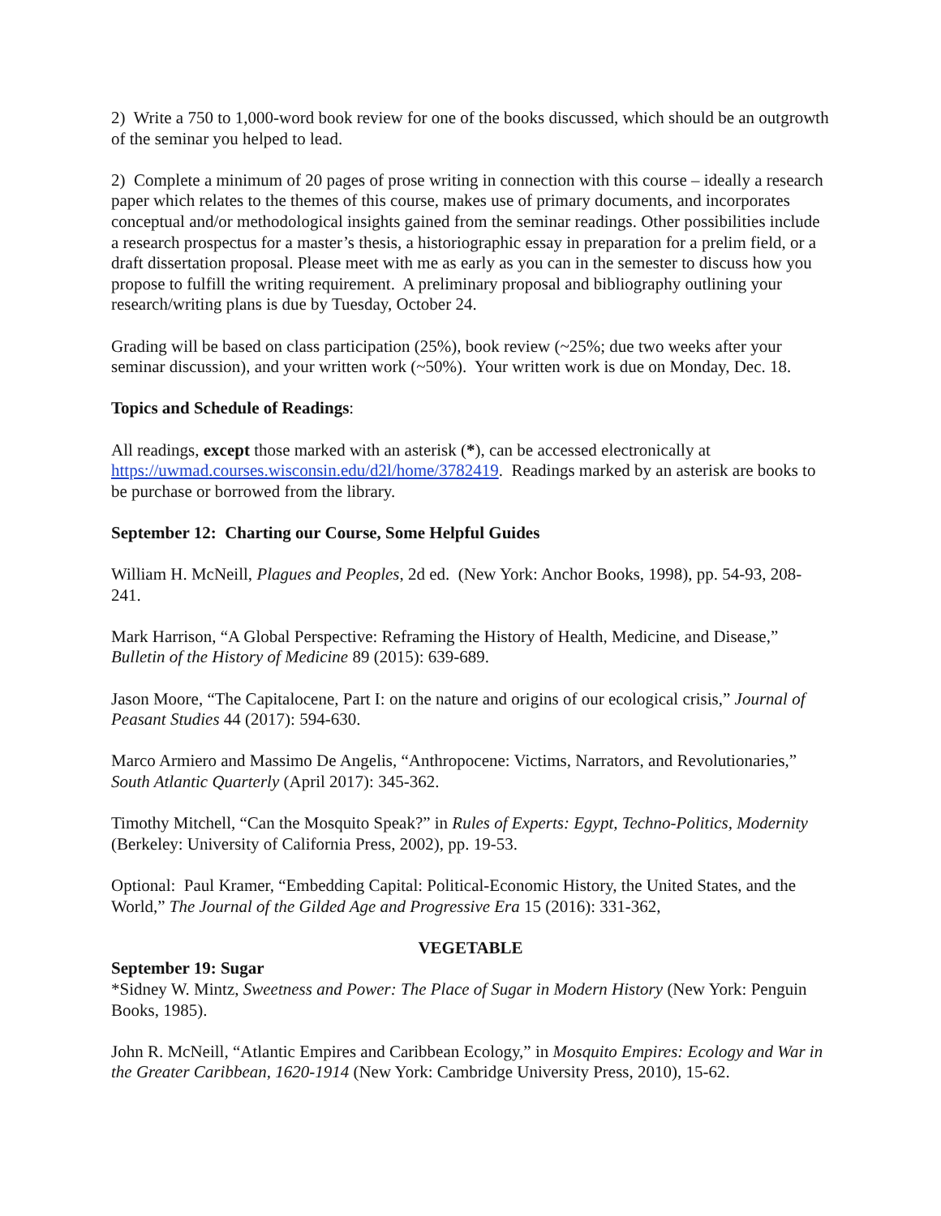2) Write a 750 to 1,000-word book review for one of the books discussed, which should be an outgrowth of the seminar you helped to lead.
2) Complete a minimum of 20 pages of prose writing in connection with this course – ideally a research paper which relates to the themes of this course, makes use of primary documents, and incorporates conceptual and/or methodological insights gained from the seminar readings. Other possibilities include a research prospectus for a master’s thesis, a historiographic essay in preparation for a prelim field, or a draft dissertation proposal. Please meet with me as early as you can in the semester to discuss how you propose to fulfill the writing requirement. A preliminary proposal and bibliography outlining your research/writing plans is due by Tuesday, October 24.
Grading will be based on class participation (25%), book review (~25%; due two weeks after your seminar discussion), and your written work (~50%). Your written work is due on Monday, Dec. 18.
Topics and Schedule of Readings:
All readings, except those marked with an asterisk (*), can be accessed electronically at https://uwmad.courses.wisconsin.edu/d2l/home/3782419. Readings marked by an asterisk are books to be purchase or borrowed from the library.
September 12: Charting our Course, Some Helpful Guides
William H. McNeill, Plagues and Peoples, 2d ed. (New York: Anchor Books, 1998), pp. 54-93, 208-241.
Mark Harrison, “A Global Perspective: Reframing the History of Health, Medicine, and Disease,” Bulletin of the History of Medicine 89 (2015): 639-689.
Jason Moore, “The Capitalocene, Part I: on the nature and origins of our ecological crisis,” Journal of Peasant Studies 44 (2017): 594-630.
Marco Armiero and Massimo De Angelis, “Anthropocene: Victims, Narrators, and Revolutionaries,” South Atlantic Quarterly (April 2017): 345-362.
Timothy Mitchell, “Can the Mosquito Speak?” in Rules of Experts: Egypt, Techno-Politics, Modernity (Berkeley: University of California Press, 2002), pp. 19-53.
Optional: Paul Kramer, “Embedding Capital: Political-Economic History, the United States, and the World,” The Journal of the Gilded Age and Progressive Era 15 (2016): 331-362,
VEGETABLE
September 19: Sugar
*Sidney W. Mintz, Sweetness and Power: The Place of Sugar in Modern History (New York: Penguin Books, 1985).
John R. McNeill, “Atlantic Empires and Caribbean Ecology,” in Mosquito Empires: Ecology and War in the Greater Caribbean, 1620-1914 (New York: Cambridge University Press, 2010), 15-62.